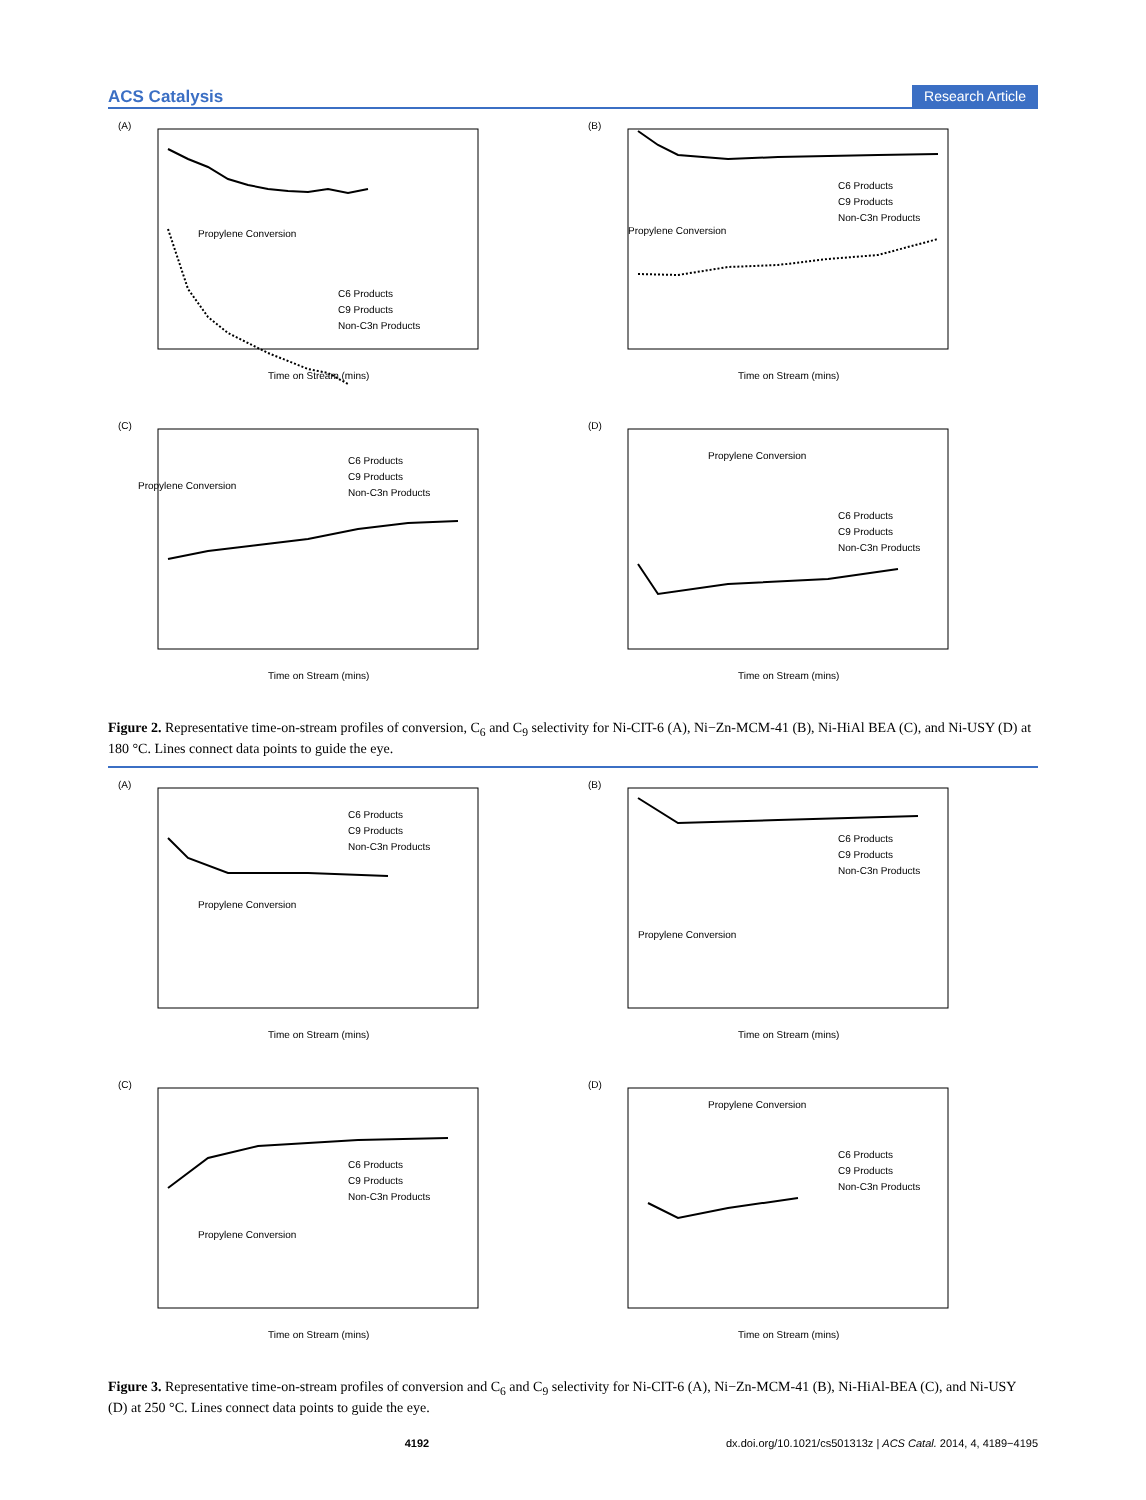ACS Catalysis Research Article
(A)
Propylene Conversion
C6 Products
C9 Products
Non-C3n Products
Time on Stream (mins)
(B)
Propylene Conversion
C6 Products
C9 Products
Non-C3n Products
Time on Stream (mins)
(C)
Propylene Conversion
C6 Products
C9 Products
Non-C3n Products
Time on Stream (mins)
(D)
Propylene Conversion
C6 Products
C9 Products
Non-C3n Products
Time on Stream (mins)
Figure 2. Representative time-on-stream profiles of conversion, C<sub>6</sub> and C<sub>9</sub> selectivity for Ni-CIT-6 (A), Ni−Zn-MCM-41 (B), Ni-HiAl BEA (C), and Ni-USY (D) at 180 °C. Lines connect data points to guide the eye.
(A)
Propylene Conversion
C6 Products
C9 Products
Non-C3n Products
Time on Stream (mins)
(B)
Propylene Conversion
C6 Products
C9 Products
Non-C3n Products
Time on Stream (mins)
(C)
Propylene Conversion
C6 Products
C9 Products
Non-C3n Products
Time on Stream (mins)
(D)
Propylene Conversion
C6 Products
C9 Products
Non-C3n Products
Time on Stream (mins)
Figure 3. Representative time-on-stream profiles of conversion and C<sub>6</sub> and C<sub>9</sub> selectivity for Ni-CIT-6 (A), Ni−Zn-MCM-41 (B), Ni-HiAl-BEA (C), and Ni-USY (D) at 250 °C. Lines connect data points to guide the eye.
4192 dx.doi.org/10.1021/cs501313z | ACS Catal. 2014, 4, 4189−4195